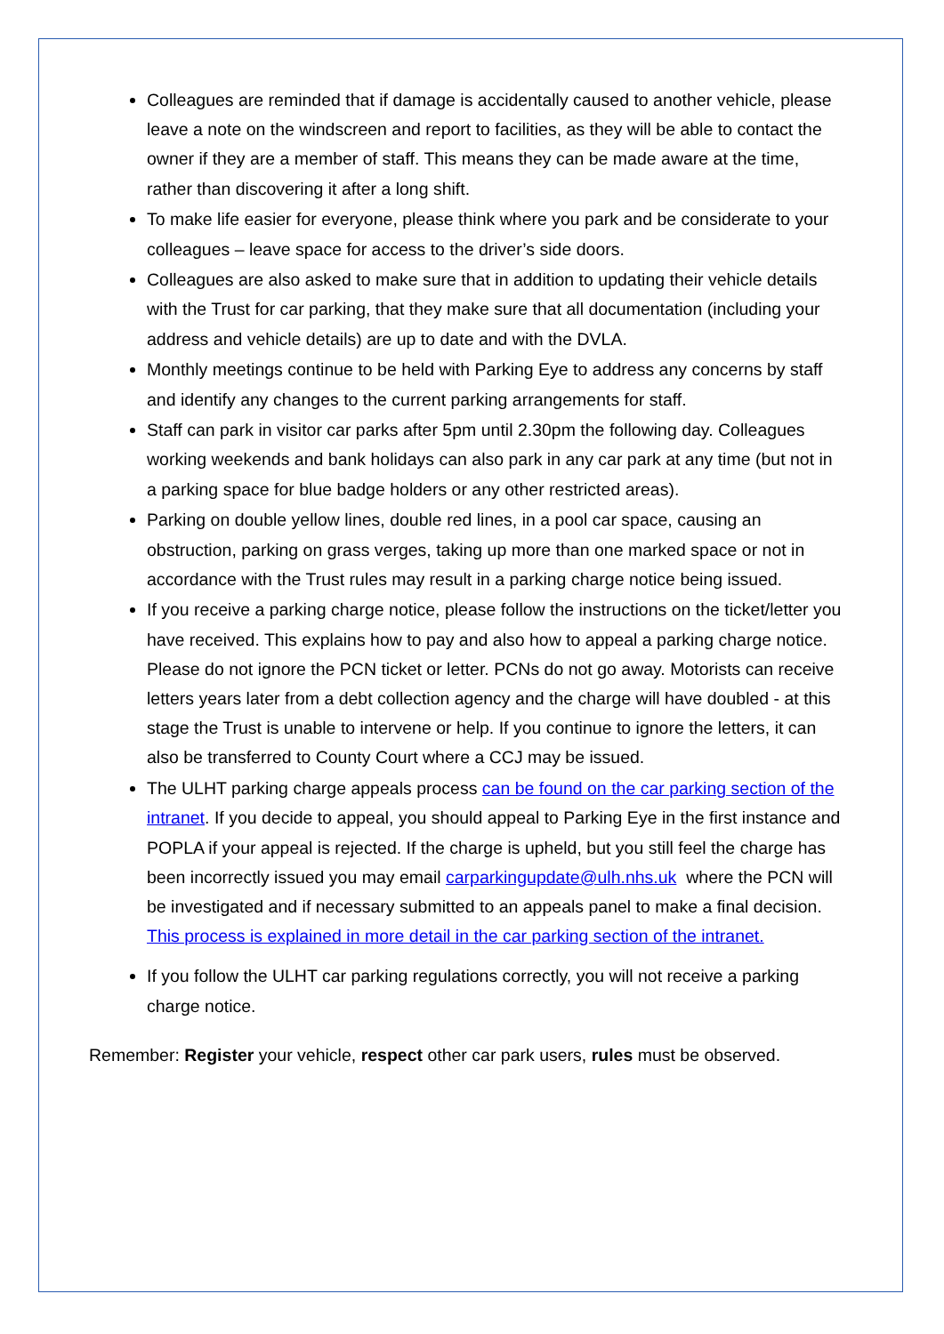Colleagues are reminded that if damage is accidentally caused to another vehicle, please leave a note on the windscreen and report to facilities, as they will be able to contact the owner if they are a member of staff. This means they can be made aware at the time, rather than discovering it after a long shift.
To make life easier for everyone, please think where you park and be considerate to your colleagues – leave space for access to the driver’s side doors.
Colleagues are also asked to make sure that in addition to updating their vehicle details with the Trust for car parking, that they make sure that all documentation (including your address and vehicle details) are up to date and with the DVLA.
Monthly meetings continue to be held with Parking Eye to address any concerns by staff and identify any changes to the current parking arrangements for staff.
Staff can park in visitor car parks after 5pm until 2.30pm the following day. Colleagues working weekends and bank holidays can also park in any car park at any time (but not in a parking space for blue badge holders or any other restricted areas).
Parking on double yellow lines, double red lines, in a pool car space, causing an obstruction, parking on grass verges, taking up more than one marked space or not in accordance with the Trust rules may result in a parking charge notice being issued.
If you receive a parking charge notice, please follow the instructions on the ticket/letter you have received. This explains how to pay and also how to appeal a parking charge notice. Please do not ignore the PCN ticket or letter. PCNs do not go away. Motorists can receive letters years later from a debt collection agency and the charge will have doubled - at this stage the Trust is unable to intervene or help. If you continue to ignore the letters, it can also be transferred to County Court where a CCJ may be issued.
The ULHT parking charge appeals process can be found on the car parking section of the intranet. If you decide to appeal, you should appeal to Parking Eye in the first instance and POPLA if your appeal is rejected. If the charge is upheld, but you still feel the charge has been incorrectly issued you may email carparkingupdate@ulh.nhs.uk where the PCN will be investigated and if necessary submitted to an appeals panel to make a final decision. This process is explained in more detail in the car parking section of the intranet.
If you follow the ULHT car parking regulations correctly, you will not receive a parking charge notice.
Remember: Register your vehicle, respect other car park users, rules must be observed.